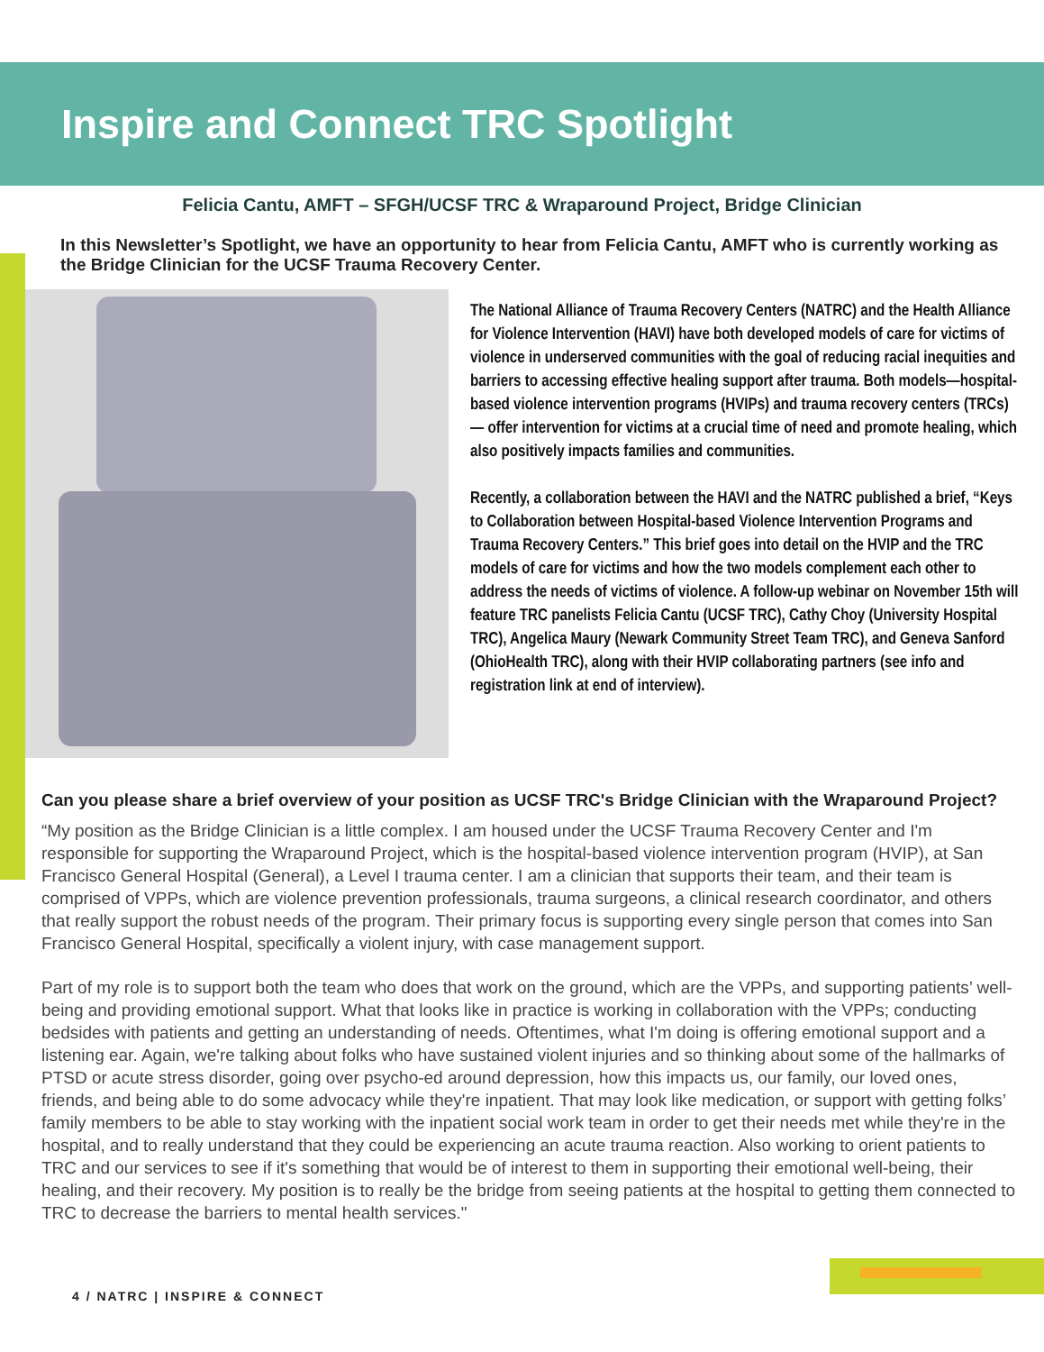Inspire and Connect TRC Spotlight
Felicia Cantu, AMFT – SFGH/UCSF TRC & Wraparound Project, Bridge Clinician
In this Newsletter’s Spotlight, we have an opportunity to hear from Felicia Cantu, AMFT who is currently working as the Bridge Clinician for the UCSF Trauma Recovery Center.
The National Alliance of Trauma Recovery Centers (NATRC) and the Health Alliance for Violence Intervention (HAVI) have both developed models of care for victims of violence in underserved communities with the goal of reducing racial inequities and barriers to accessing effective healing support after trauma. Both models—hospital-based violence intervention programs (HVIPs) and trauma recovery centers (TRCs)— offer intervention for victims at a crucial time of need and promote healing, which also positively impacts families and communities.
Recently, a collaboration between the HAVI and the NATRC published a brief, “Keys to Collaboration between Hospital-based Violence Intervention Programs and Trauma Recovery Centers.” This brief goes into detail on the HVIP and the TRC models of care for victims and how the two models complement each other to address the needs of victims of violence. A follow-up webinar on November 15th will feature TRC panelists Felicia Cantu (UCSF TRC), Cathy Choy (University Hospital TRC), Angelica Maury (Newark Community Street Team TRC), and Geneva Sanford (OhioHealth TRC), along with their HVIP collaborating partners (see info and registration link at end of interview).
Can you please share a brief overview of your position as UCSF TRC's Bridge Clinician with the Wraparound Project?
“My position as the Bridge Clinician is a little complex. I am housed under the UCSF Trauma Recovery Center and I'm responsible for supporting the Wraparound Project, which is the hospital-based violence intervention program (HVIP), at San Francisco General Hospital (General), a Level I trauma center. I am a clinician that supports their team, and their team is comprised of VPPs, which are violence prevention professionals, trauma surgeons, a clinical research coordinator, and others that really support the robust needs of the program. Their primary focus is supporting every single person that comes into San Francisco General Hospital, specifically a violent injury, with case management support.
Part of my role is to support both the team who does that work on the ground, which are the VPPs, and supporting patients’ well-being and providing emotional support. What that looks like in practice is working in collaboration with the VPPs; conducting bedsides with patients and getting an understanding of needs. Oftentimes, what I'm doing is offering emotional support and a listening ear. Again, we're talking about folks who have sustained violent injuries and so thinking about some of the hallmarks of PTSD or acute stress disorder, going over psycho-ed around depression, how this impacts us, our family, our loved ones, friends, and being able to do some advocacy while they're inpatient. That may look like medication, or support with getting folks’ family members to be able to stay working with the inpatient social work team in order to get their needs met while they're in the hospital, and to really understand that they could be experiencing an acute trauma reaction. Also working to orient patients to TRC and our services to see if it's something that would be of interest to them in supporting their emotional well-being, their healing, and their recovery. My position is to really be the bridge from seeing patients at the hospital to getting them connected to TRC to decrease the barriers to mental health services."
4 / NATRC | INSPIRE & CONNECT